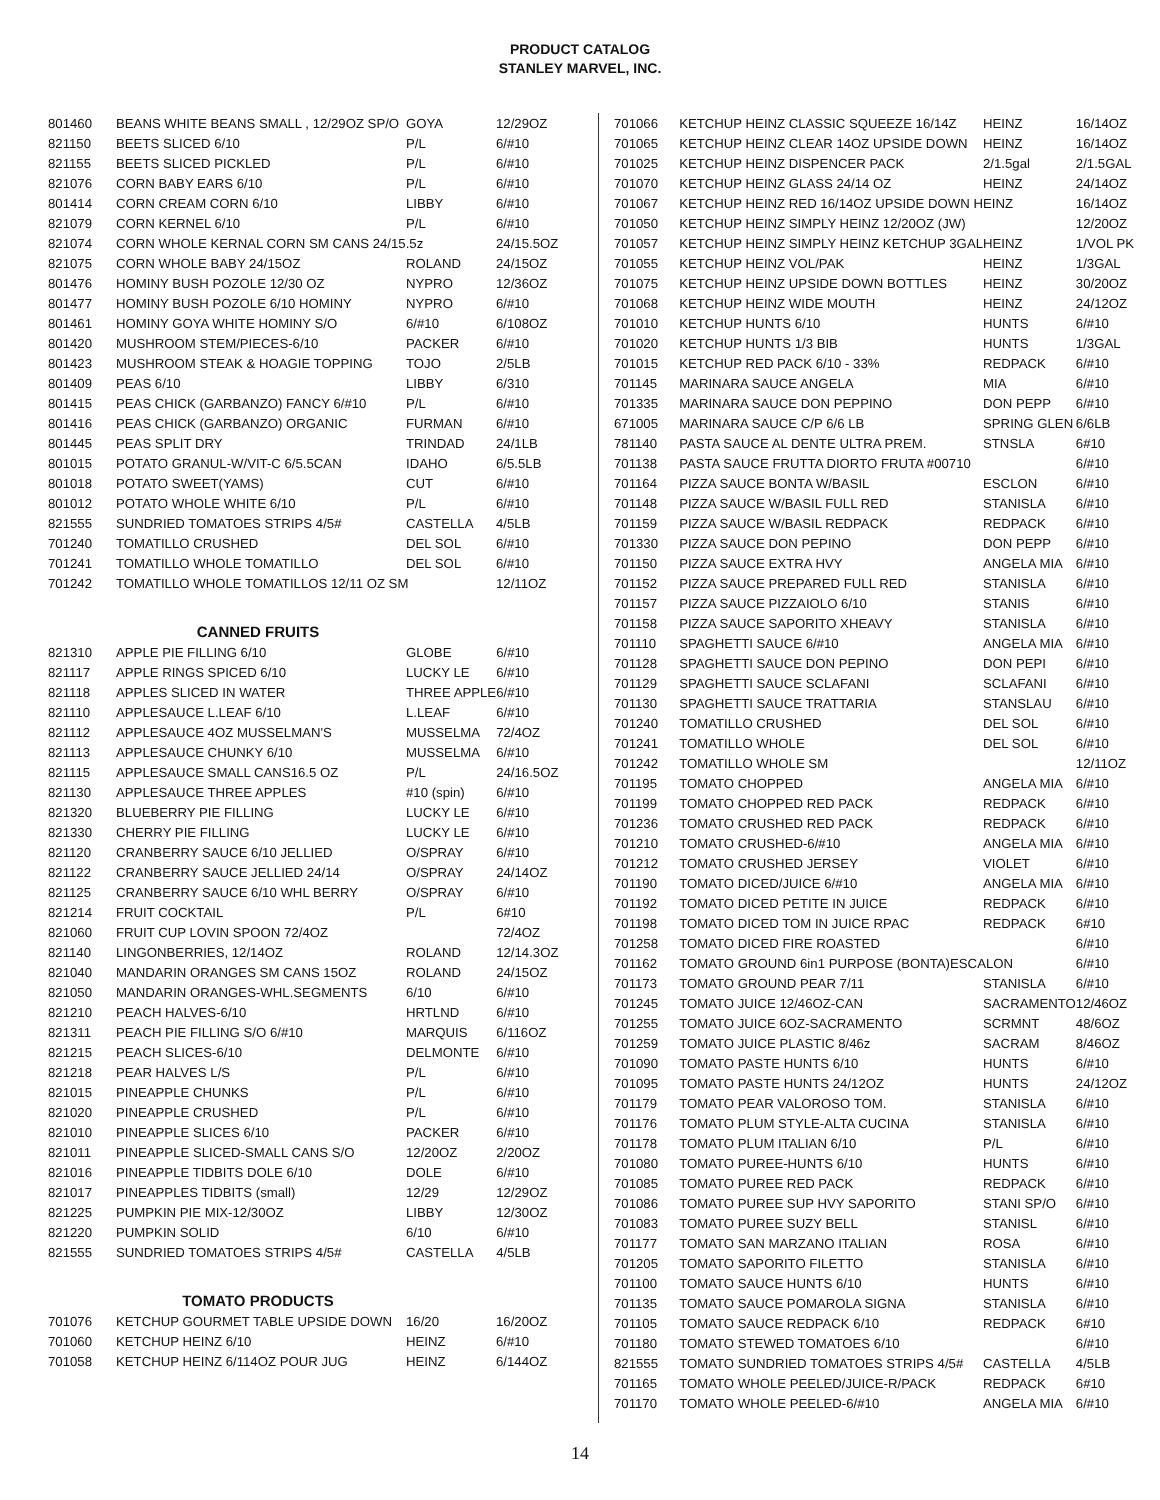PRODUCT CATALOG
STANLEY MARVEL, INC.
| 801460 | BEANS WHITE BEANS SMALL , 12/29OZ SP/O | GOYA | 12/29OZ |
| 821150 | BEETS SLICED 6/10 | P/L | 6/#10 |
| 821155 | BEETS SLICED PICKLED | P/L | 6/#10 |
| 821076 | CORN BABY EARS 6/10 | P/L | 6/#10 |
| 801414 | CORN CREAM CORN 6/10 | LIBBY | 6/#10 |
| 821079 | CORN KERNEL 6/10 | P/L | 6/#10 |
| 821074 | CORN WHOLE KERNAL CORN SM CANS 24/15.5z | | 24/15.5OZ |
| 821075 | CORN WHOLE BABY 24/15OZ | ROLAND | 24/15OZ |
| 801476 | HOMINY BUSH POZOLE 12/30 OZ | NYPRO | 12/36OZ |
| 801477 | HOMINY BUSH POZOLE 6/10 HOMINY | NYPRO | 6/#10 |
| 801461 | HOMINY GOYA WHITE HOMINY S/O | 6/#10 | 6/108OZ |
| 801420 | MUSHROOM STEM/PIECES-6/10 | PACKER | 6/#10 |
| 801423 | MUSHROOM STEAK & HOAGIE TOPPING | TOJO | 2/5LB |
| 801409 | PEAS 6/10 | LIBBY | 6/310 |
| 801415 | PEAS CHICK (GARBANZO) FANCY 6/#10 | P/L | 6/#10 |
| 801416 | PEAS CHICK (GARBANZO) ORGANIC | FURMAN | 6/#10 |
| 801445 | PEAS SPLIT DRY | TRINDAD | 24/1LB |
| 801015 | POTATO GRANUL-W/VIT-C 6/5.5CAN | IDAHO | 6/5.5LB |
| 801018 | POTATO SWEET(YAMS) | CUT | 6/#10 |
| 801012 | POTATO WHOLE WHITE 6/10 | P/L | 6/#10 |
| 821555 | SUNDRIED TOMATOES STRIPS 4/5# | CASTELLA | 4/5LB |
| 701240 | TOMATILLO CRUSHED | DEL SOL | 6/#10 |
| 701241 | TOMATILLO WHOLE TOMATILLO | DEL SOL | 6/#10 |
| 701242 | TOMATILLO WHOLE TOMATILLOS 12/11 OZ SM | | 12/11OZ |
CANNED FRUITS
| 821310 | APPLE PIE FILLING 6/10 | GLOBE | 6/#10 |
| 821117 | APPLE RINGS SPICED 6/10 | LUCKY LE | 6/#10 |
| 821118 | APPLES SLICED IN WATER | THREE APPLE | 6/#10 |
| 821110 | APPLESAUCE L.LEAF 6/10 | L.LEAF | 6/#10 |
| 821112 | APPLESAUCE 4OZ MUSSELMAN'S | MUSSELMA | 72/4OZ |
| 821113 | APPLESAUCE CHUNKY 6/10 | MUSSELMA | 6/#10 |
| 821115 | APPLESAUCE SMALL CANS16.5 OZ | P/L | 24/16.5OZ |
| 821130 | APPLESAUCE THREE APPLES | #10 (spin) | 6/#10 |
| 821320 | BLUEBERRY PIE FILLING | LUCKY LE | 6/#10 |
| 821330 | CHERRY PIE FILLING | LUCKY LE | 6/#10 |
| 821120 | CRANBERRY SAUCE 6/10 JELLIED | O/SPRAY | 6/#10 |
| 821122 | CRANBERRY SAUCE JELLIED 24/14 | O/SPRAY | 24/14OZ |
| 821125 | CRANBERRY SAUCE 6/10 WHL BERRY | O/SPRAY | 6/#10 |
| 821214 | FRUIT COCKTAIL | P/L | 6#10 |
| 821060 | FRUIT CUP LOVIN SPOON 72/4OZ | | 72/4OZ |
| 821140 | LINGONBERRIES, 12/14OZ | ROLAND | 12/14.3OZ |
| 821040 | MANDARIN ORANGES SM CANS 15OZ | ROLAND | 24/15OZ |
| 821050 | MANDARIN ORANGES-WHL.SEGMENTS | 6/10 | 6/#10 |
| 821210 | PEACH HALVES-6/10 | HRTLND | 6/#10 |
| 821311 | PEACH PIE FILLING S/O 6/#10 | MARQUIS | 6/116OZ |
| 821215 | PEACH SLICES-6/10 | DELMONTE | 6/#10 |
| 821218 | PEAR HALVES L/S | P/L | 6/#10 |
| 821015 | PINEAPPLE CHUNKS | P/L | 6/#10 |
| 821020 | PINEAPPLE CRUSHED | P/L | 6/#10 |
| 821010 | PINEAPPLE SLICES 6/10 | PACKER | 6/#10 |
| 821011 | PINEAPPLE SLICED-SMALL CANS S/O | 12/20OZ | 2/20OZ |
| 821016 | PINEAPPLE TIDBITS DOLE 6/10 | DOLE | 6/#10 |
| 821017 | PINEAPPLES TIDBITS (small) | 12/29 | 12/29OZ |
| 821225 | PUMPKIN PIE MIX-12/30OZ | LIBBY | 12/30OZ |
| 821220 | PUMPKIN SOLID | 6/10 | 6/#10 |
| 821555 | SUNDRIED TOMATOES STRIPS 4/5# | CASTELLA | 4/5LB |
TOMATO PRODUCTS
| 701076 | KETCHUP GOURMET TABLE UPSIDE DOWN | 16/20 | 16/20OZ |
| 701060 | KETCHUP HEINZ 6/10 | HEINZ | 6/#10 |
| 701058 | KETCHUP HEINZ 6/114OZ POUR JUG | HEINZ | 6/144OZ |
| 701066 | KETCHUP HEINZ CLASSIC SQUEEZE 16/14Z | HEINZ | 16/14OZ |
| 701065 | KETCHUP HEINZ CLEAR 14OZ UPSIDE DOWN | HEINZ | 16/14OZ |
| 701025 | KETCHUP HEINZ DISPENCER PACK | 2/1.5gal | 2/1.5GAL |
| 701070 | KETCHUP HEINZ GLASS 24/14 OZ | HEINZ | 24/14OZ |
| 701067 | KETCHUP HEINZ RED 16/14OZ UPSIDE DOWN HEINZ | | 16/14OZ |
| 701050 | KETCHUP HEINZ SIMPLY HEINZ 12/20OZ (JW) | | 12/20OZ |
| 701057 | KETCHUP HEINZ SIMPLY HEINZ KETCHUP 3GAL | HEINZ | 1/VOL PK |
| 701055 | KETCHUP HEINZ VOL/PAK | HEINZ | 1/3GAL |
| 701075 | KETCHUP HEINZ UPSIDE DOWN BOTTLES | HEINZ | 30/20OZ |
| 701068 | KETCHUP HEINZ WIDE MOUTH | HEINZ | 24/12OZ |
| 701010 | KETCHUP HUNTS 6/10 | HUNTS | 6/#10 |
| 701020 | KETCHUP HUNTS 1/3 BIB | HUNTS | 1/3GAL |
| 701015 | KETCHUP RED PACK 6/10 - 33% | REDPACK | 6/#10 |
| 701145 | MARINARA SAUCE ANGELA | MIA | 6/#10 |
| 701335 | MARINARA SAUCE DON PEPPINO | DON PEPP | 6/#10 |
| 671005 | MARINARA SAUCE C/P 6/6 LB | SPRING GLEN | 6/6LB |
| 781140 | PASTA SAUCE AL DENTE ULTRA PREM. | STNSLA | 6#10 |
| 701138 | PASTA SAUCE FRUTTA DIORTO FRUTA #00710 | | 6/#10 |
| 701164 | PIZZA SAUCE BONTA W/BASIL | ESCLON | 6/#10 |
| 701148 | PIZZA SAUCE W/BASIL FULL RED | STANISLA | 6/#10 |
| 701159 | PIZZA SAUCE W/BASIL REDPACK | REDPACK | 6/#10 |
| 701330 | PIZZA SAUCE DON PEPINO | DON PEPP | 6/#10 |
| 701150 | PIZZA SAUCE EXTRA HVY | ANGELA MIA | 6/#10 |
| 701152 | PIZZA SAUCE PREPARED FULL RED | STANISLA | 6/#10 |
| 701157 | PIZZA SAUCE PIZZAIOLO 6/10 | STANIS | 6/#10 |
| 701158 | PIZZA SAUCE SAPORITO XHEAVY | STANISLA | 6/#10 |
| 701110 | SPAGHETTI SAUCE 6/#10 | ANGELA MIA | 6/#10 |
| 701128 | SPAGHETTI SAUCE DON PEPINO | DON PEPI | 6/#10 |
| 701129 | SPAGHETTI SAUCE SCLAFANI | SCLAFANI | 6/#10 |
| 701130 | SPAGHETTI SAUCE TRATTARIA | STANSLAU | 6/#10 |
| 701240 | TOMATILLO CRUSHED | DEL SOL | 6/#10 |
| 701241 | TOMATILLO WHOLE | DEL SOL | 6/#10 |
| 701242 | TOMATILLO WHOLE SM | | 12/11OZ |
| 701195 | TOMATO CHOPPED | ANGELA MIA | 6/#10 |
| 701199 | TOMATO CHOPPED RED PACK | REDPACK | 6/#10 |
| 701236 | TOMATO CRUSHED RED PACK | REDPACK | 6/#10 |
| 701210 | TOMATO CRUSHED-6/#10 | ANGELA MIA | 6/#10 |
| 701212 | TOMATO CRUSHED JERSEY | VIOLET | 6/#10 |
| 701190 | TOMATO DICED/JUICE 6/#10 | ANGELA MIA | 6/#10 |
| 701192 | TOMATO DICED PETITE IN JUICE | REDPACK | 6/#10 |
| 701198 | TOMATO DICED TOM IN JUICE RPAC | REDPACK | 6#10 |
| 701258 | TOMATO DICED FIRE ROASTED | | 6/#10 |
| 701162 | TOMATO GROUND 6in1 PURPOSE (BONTA)ESCALON | | 6/#10 |
| 701173 | TOMATO GROUND PEAR 7/11 | STANISLA | 6/#10 |
| 701245 | TOMATO JUICE 12/46OZ-CAN | SACRAMENTO | 12/46OZ |
| 701255 | TOMATO JUICE 6OZ-SACRAMENTO | SCRMNT | 48/6OZ |
| 701259 | TOMATO JUICE PLASTIC 8/46z | SACRAM | 8/46OZ |
| 701090 | TOMATO PASTE HUNTS 6/10 | HUNTS | 6/#10 |
| 701095 | TOMATO PASTE HUNTS 24/12OZ | HUNTS | 24/12OZ |
| 701179 | TOMATO PEAR VALOROSO TOM. | STANISLA | 6/#10 |
| 701176 | TOMATO PLUM STYLE-ALTA CUCINA | STANISLA | 6/#10 |
| 701178 | TOMATO PLUM ITALIAN 6/10 | P/L | 6/#10 |
| 701080 | TOMATO PUREE-HUNTS 6/10 | HUNTS | 6/#10 |
| 701085 | TOMATO PUREE RED PACK | REDPACK | 6/#10 |
| 701086 | TOMATO PUREE SUP HVY SAPORITO | STANI SP/O | 6/#10 |
| 701083 | TOMATO PUREE SUZY BELL | STANISL | 6/#10 |
| 701177 | TOMATO SAN MARZANO ITALIAN | ROSA | 6/#10 |
| 701205 | TOMATO SAPORITO FILETTO | STANISLA | 6/#10 |
| 701100 | TOMATO SAUCE HUNTS 6/10 | HUNTS | 6/#10 |
| 701135 | TOMATO SAUCE POMAROLA SIGNA | STANISLA | 6/#10 |
| 701105 | TOMATO SAUCE REDPACK 6/10 | REDPACK | 6#10 |
| 701180 | TOMATO STEWED TOMATOES 6/10 | | 6/#10 |
| 821555 | TOMATO SUNDRIED TOMATOES STRIPS 4/5# | CASTELLA | 4/5LB |
| 701165 | TOMATO WHOLE PEELED/JUICE-R/PACK | REDPACK | 6#10 |
| 701170 | TOMATO WHOLE PEELED-6/#10 | ANGELA MIA | 6/#10 |
14